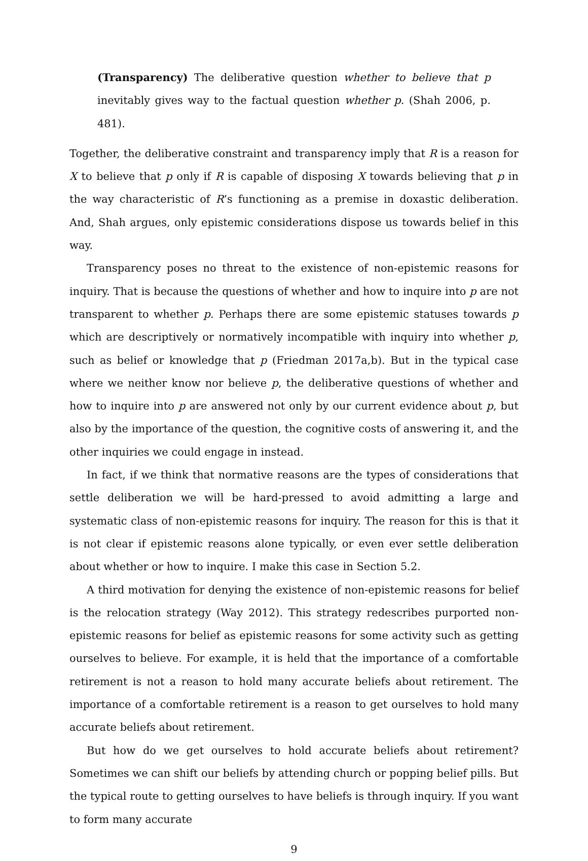(Transparency) The deliberative question whether to believe that p inevitably gives way to the factual question whether p. (Shah 2006, p. 481).
Together, the deliberative constraint and transparency imply that R is a reason for X to believe that p only if R is capable of disposing X towards believing that p in the way characteristic of R’s functioning as a premise in doxastic deliberation. And, Shah argues, only epistemic considerations dispose us towards belief in this way.
Transparency poses no threat to the existence of non-epistemic reasons for inquiry. That is because the questions of whether and how to inquire into p are not transparent to whether p. Perhaps there are some epistemic statuses towards p which are descriptively or normatively incompatible with inquiry into whether p, such as belief or knowledge that p (Friedman 2017a,b). But in the typical case where we neither know nor believe p, the deliberative questions of whether and how to inquire into p are answered not only by our current evidence about p, but also by the importance of the question, the cognitive costs of answering it, and the other inquiries we could engage in instead.
In fact, if we think that normative reasons are the types of considerations that settle deliberation we will be hard-pressed to avoid admitting a large and systematic class of non-epistemic reasons for inquiry. The reason for this is that it is not clear if epistemic reasons alone typically, or even ever settle deliberation about whether or how to inquire. I make this case in Section 5.2.
A third motivation for denying the existence of non-epistemic reasons for belief is the relocation strategy (Way 2012). This strategy redescribes purported non-epistemic reasons for belief as epistemic reasons for some activity such as getting ourselves to believe. For example, it is held that the importance of a comfortable retirement is not a reason to hold many accurate beliefs about retirement. The importance of a comfortable retirement is a reason to get ourselves to hold many accurate beliefs about retirement.
But how do we get ourselves to hold accurate beliefs about retirement? Sometimes we can shift our beliefs by attending church or popping belief pills. But the typical route to getting ourselves to have beliefs is through inquiry. If you want to form many accurate
9